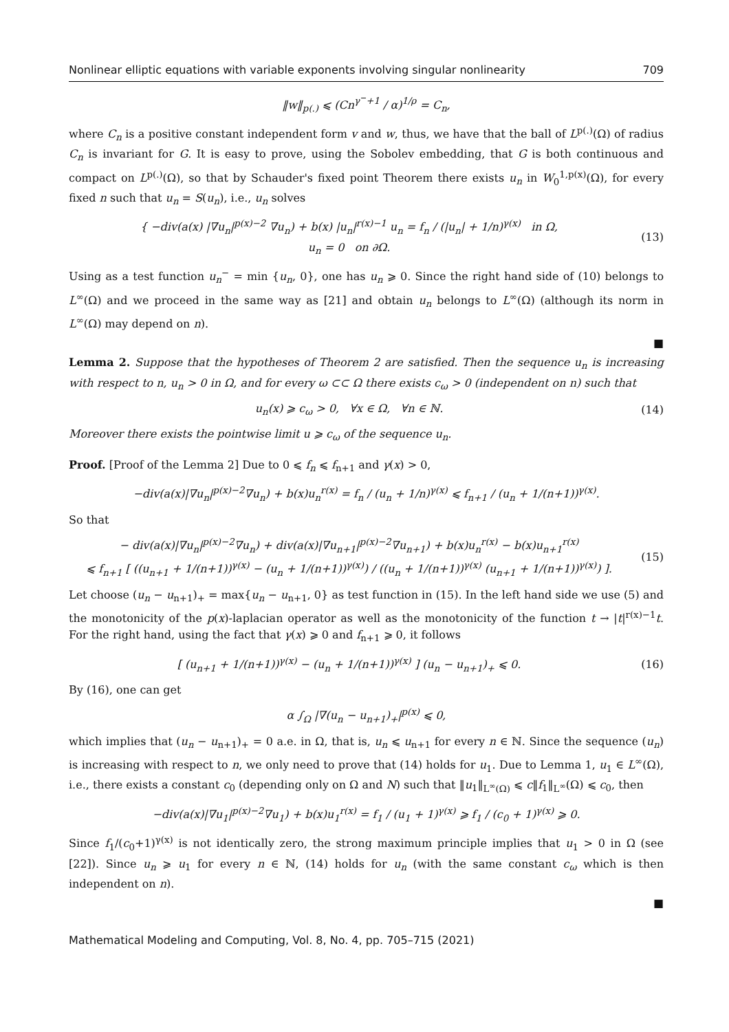Nonlinear elliptic equations with variable exponents involving singular nonlinearity 709
‖w‖<sub>p(.)</sub> ⩽ (Cn<sup>γ<sup>−</sup>+1</sup> / α)<sup>1/ρ</sup> = C<sub>n</sub>,
where C<sub>n</sub> is a positive constant independent form v and w, thus, we have that the ball of L<sup>p(.)</sup>(Ω) of radius C<sub>n</sub> is invariant for G. It is easy to prove, using the Sobolev embedding, that G is both continuous and compact on L<sup>p(.)</sup>(Ω), so that by Schauder's fixed point Theorem there exists u<sub>n</sub> in W<sub>0</sub><sup>1,p(x)</sup>(Ω), for every fixed n such that u<sub>n</sub> = S(u<sub>n</sub>), i.e., u<sub>n</sub> solves
{ −div(a(x) |∇u<sub>n</sub>|<sup>p(x)−2</sup> ∇u<sub>n</sub>) + b(x) |u<sub>n</sub>|<sup>r(x)−1</sup> u<sub>n</sub> = f<sub>n</sub> / (|u<sub>n</sub>| + 1/n)<sup>γ(x)</sup> in Ω,
u<sub>n</sub> = 0 on ∂Ω.
(13)
Using as a test function u<sub>n</sub><sup>−</sup> = min {u<sub>n</sub>, 0}, one has u<sub>n</sub> ⩾ 0. Since the right hand side of (10) belongs to L<sup>∞</sup>(Ω) and we proceed in the same way as [21] and obtain u<sub>n</sub> belongs to L<sup>∞</sup>(Ω) (although its norm in L<sup>∞</sup>(Ω) may depend on n).
■
Lemma 2. Suppose that the hypotheses of Theorem 2 are satisfied. Then the sequence u<sub>n</sub> is increasing with respect to n, u<sub>n</sub> > 0 in Ω, and for every ω ⊂⊂ Ω there exists c<sub>ω</sub> > 0 (independent on n) such that
u<sub>n</sub>(x) ⩾ c<sub>ω</sub> > 0, ∀x ∈ Ω, ∀n ∈ ℕ.
(14)
Moreover there exists the pointwise limit u ⩾ c<sub>ω</sub> of the sequence u<sub>n</sub>.
Proof. [Proof of the Lemma 2] Due to 0 ⩽ f<sub>n</sub> ⩽ f<sub>n+1</sub> and γ(x) > 0,
−div(a(x)|∇u<sub>n</sub>|<sup>p(x)−2</sup>∇u<sub>n</sub>) + b(x)u<sub>n</sub><sup>r(x)</sup> = f<sub>n</sub> / (u<sub>n</sub> + 1/n)<sup>γ(x)</sup> ⩽ f<sub>n+1</sub> / (u<sub>n</sub> + 1/(n+1))<sup>γ(x)</sup>.
So that
− div(a(x)|∇u<sub>n</sub>|<sup>p(x)−2</sup>∇u<sub>n</sub>) + div(a(x)|∇u<sub>n+1</sub>|<sup>p(x)−2</sup>∇u<sub>n+1</sub>) + b(x)u<sub>n</sub><sup>r(x)</sup> − b(x)u<sub>n+1</sub><sup>r(x)</sup>
⩽ f<sub>n+1</sub> [ ((u<sub>n+1</sub> + 1/(n+1))<sup>γ(x)</sup> − (u<sub>n</sub> + 1/(n+1))<sup>γ(x)</sup>) / ((u<sub>n</sub> + 1/(n+1))<sup>γ(x)</sup> (u<sub>n+1</sub> + 1/(n+1))<sup>γ(x)</sup>) ].
(15)
Let choose (u<sub>n</sub> − u<sub>n+1</sub>)<sub>+</sub> = max{u<sub>n</sub> − u<sub>n+1</sub>, 0} as test function in (15). In the left hand side we use (5) and the monotonicity of the p(x)-laplacian operator as well as the monotonicity of the function t → |t|<sup>r(x)−1</sup>t. For the right hand, using the fact that γ(x) ⩾ 0 and f<sub>n+1</sub> ⩾ 0, it follows
[ (u<sub>n+1</sub> + 1/(n+1))<sup>γ(x)</sup> − (u<sub>n</sub> + 1/(n+1))<sup>γ(x)</sup> ] (u<sub>n</sub> − u<sub>n+1</sub>)<sub>+</sub> ⩽ 0.
(16)
By (16), one can get
α ∫<sub>Ω</sub> |∇(u<sub>n</sub> − u<sub>n+1</sub>)<sub>+</sub>|<sup>p(x)</sup> ⩽ 0,
which implies that (u<sub>n</sub> − u<sub>n+1</sub>)<sub>+</sub> = 0 a.e. in Ω, that is, u<sub>n</sub> ⩽ u<sub>n+1</sub> for every n ∈ ℕ. Since the sequence (u<sub>n</sub>) is increasing with respect to n, we only need to prove that (14) holds for u<sub>1</sub>. Due to Lemma 1, u<sub>1</sub> ∈ L<sup>∞</sup>(Ω), i.e., there exists a constant c<sub>0</sub> (depending only on Ω and N) such that ‖u<sub>1</sub>‖<sub>L<sup>∞</sup>(Ω)</sub> ⩽ c‖f<sub>1</sub>‖<sub>L<sup>∞</sup></sub>(Ω) ⩽ c<sub>0</sub>, then
−div(a(x)|∇u<sub>1</sub>|<sup>p(x)−2</sup>∇u<sub>1</sub>) + b(x)u<sub>1</sub><sup>r(x)</sup> = f<sub>1</sub> / (u<sub>1</sub> + 1)<sup>γ(x)</sup> ⩾ f<sub>1</sub> / (c<sub>0</sub> + 1)<sup>γ(x)</sup> ⩾ 0.
Since f<sub>1</sub>/(c<sub>0</sub>+1)<sup>γ(x)</sup> is not identically zero, the strong maximum principle implies that u<sub>1</sub> > 0 in Ω (see [22]). Since u<sub>n</sub> ⩾ u<sub>1</sub> for every n ∈ ℕ, (14) holds for u<sub>n</sub> (with the same constant c<sub>ω</sub> which is then independent on n).
■
Mathematical Modeling and Computing, Vol. 8, No. 4, pp. 705–715 (2021)